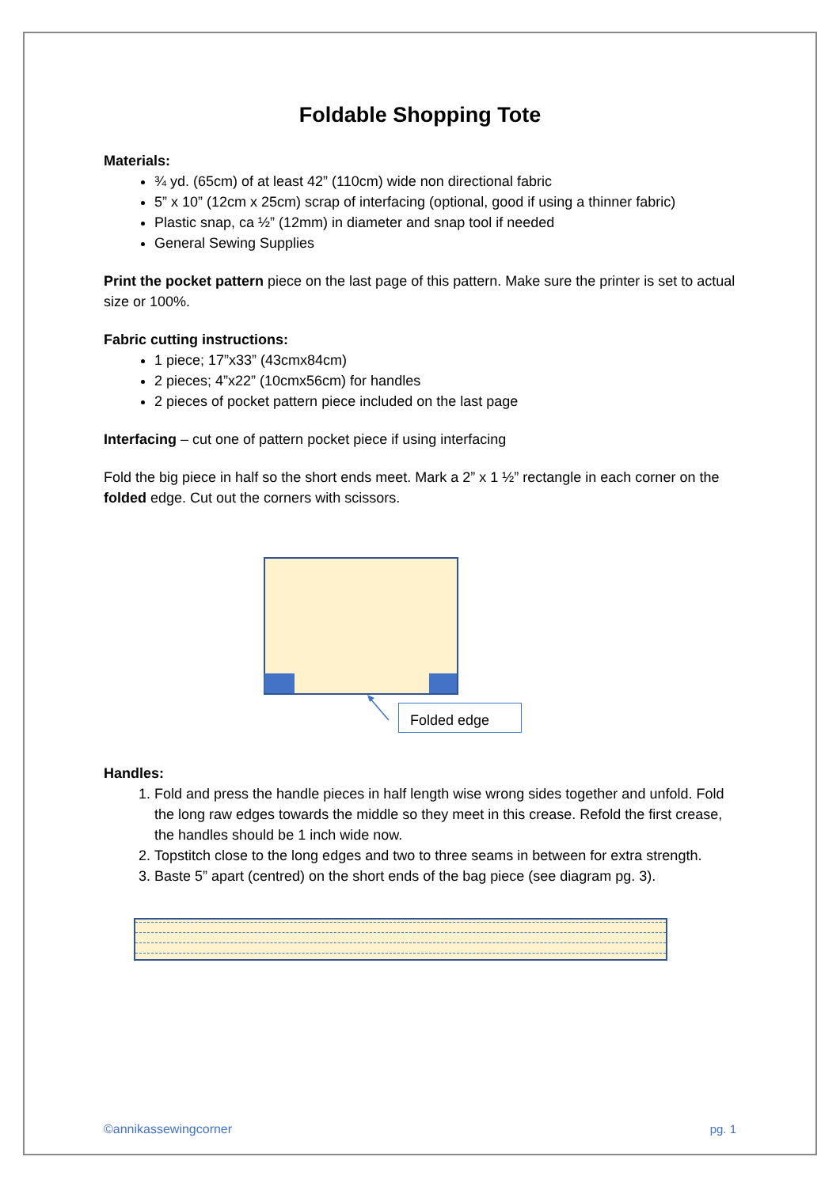Foldable Shopping Tote
Materials:
¾ yd. (65cm) of at least 42” (110cm) wide non directional fabric
5” x 10” (12cm x 25cm) scrap of interfacing (optional, good if using a thinner fabric)
Plastic snap, ca ½” (12mm) in diameter and snap tool if needed
General Sewing Supplies
Print the pocket pattern piece on the last page of this pattern. Make sure the printer is set to actual size or 100%.
Fabric cutting instructions:
1 piece; 17”x33” (43cmx84cm)
2 pieces; 4”x22” (10cmx56cm) for handles
2 pieces of pocket pattern piece included on the last page
Interfacing – cut one of pattern pocket piece if using interfacing
Fold the big piece in half so the short ends meet. Mark a 2” x 1 ½” rectangle in each corner on the folded edge. Cut out the corners with scissors.
Folded edge
Handles:
1. Fold and press the handle pieces in half length wise wrong sides together and unfold. Fold the long raw edges towards the middle so they meet in this crease. Refold the first crease, the handles should be 1 inch wide now.
2. Topstitch close to the long edges and two to three seams in between for extra strength.
3. Baste 5” apart (centred) on the short ends of the bag piece (see diagram pg. 3).
©annikassewingcorner pg. 1